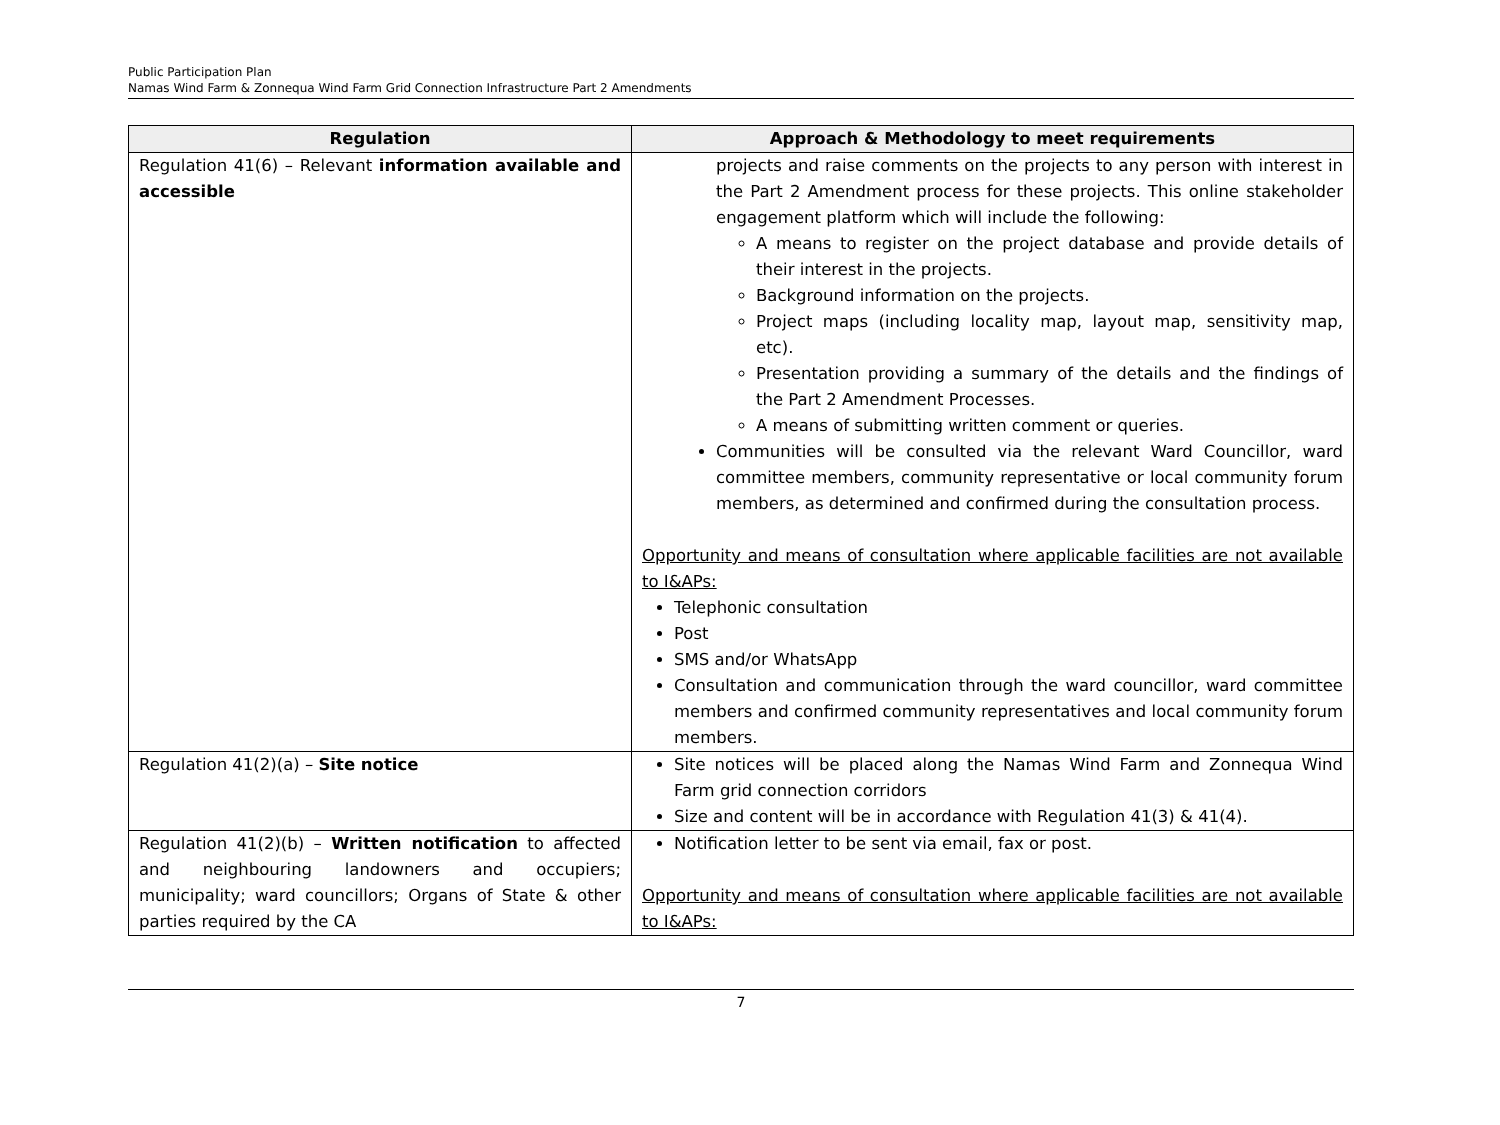Public Participation Plan
Namas Wind Farm & Zonnequa Wind Farm Grid Connection Infrastructure Part 2 Amendments
| Regulation | Approach & Methodology to meet requirements |
| --- | --- |
| Regulation 41(6) – Relevant information available and accessible | projects and raise comments on the projects to any person with interest in the Part 2 Amendment process for these projects. This online stakeholder engagement platform which will include the following: A means to register on the project database and provide details of their interest in the projects. Background information on the projects. Project maps (including locality map, layout map, sensitivity map, etc). Presentation providing a summary of the details and the findings of the Part 2 Amendment Processes. A means of submitting written comment or queries. Communities will be consulted via the relevant Ward Councillor, ward committee members, community representative or local community forum members, as determined and confirmed during the consultation process. Opportunity and means of consultation where applicable facilities are not available to I&APs: Telephonic consultation Post SMS and/or WhatsApp Consultation and communication through the ward councillor, ward committee members and confirmed community representatives and local community forum members. |
| Regulation 41(2)(a) – Site notice | Site notices will be placed along the Namas Wind Farm and Zonnequa Wind Farm grid connection corridors Size and content will be in accordance with Regulation 41(3) & 41(4). |
| Regulation 41(2)(b) – Written notification to affected and neighbouring landowners and occupiers; municipality; ward councillors; Organs of State & other parties required by the CA | Notification letter to be sent via email, fax or post. Opportunity and means of consultation where applicable facilities are not available to I&APs: |
7